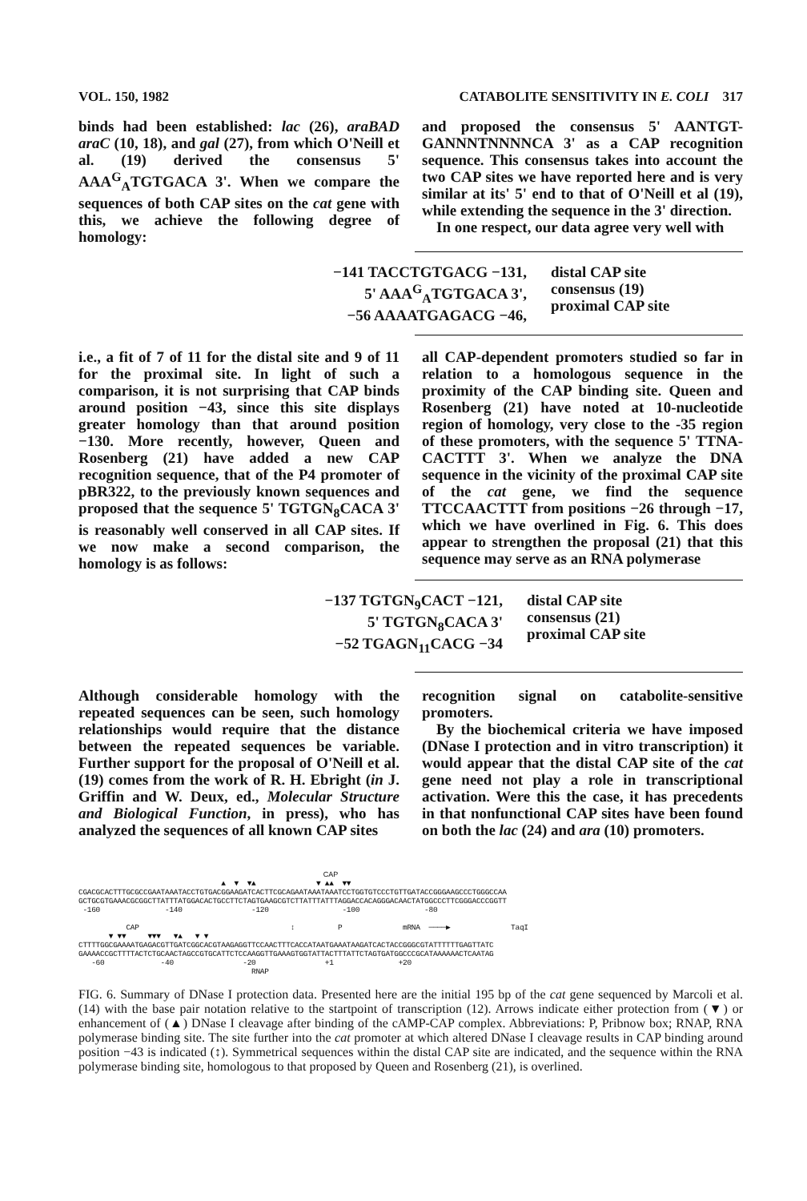VOL. 150, 1982 CATABOLITE SENSITIVITY IN E. COLI 317
binds had been established: lac (26), araBAD araC (10, 18), and gal (27), from which O'Neill et al. (19) derived the consensus 5' AAA<sup>G</sup><sub>A</sub>TGTGACA 3'. When we compare the sequences of both CAP sites on the cat gene with this, we achieve the following degree of homology:
and proposed the consensus 5' AANTGT-GANNNTNNNNCA 3' as a CAP recognition sequence. This consensus takes into account the two CAP sites we have reported here and is very similar at its' 5' end to that of O'Neill et al (19), while extending the sequence in the 3' direction.
In one respect, our data agree very well with
−141 TACCTGTGACG −131,
5' AAA<sup>G</sup><sub>A</sub>TGTGACA 3',
−56 AAAATGAGACG −46,
distal CAP site
consensus (19)
proximal CAP site
i.e., a fit of 7 of 11 for the distal site and 9 of 11 for the proximal site. In light of such a comparison, it is not surprising that CAP binds around position −43, since this site displays greater homology than that around position −130. More recently, however, Queen and Rosenberg (21) have added a new CAP recognition sequence, that of the P4 promoter of pBR322, to the previously known sequences and proposed that the sequence 5' TGTGN<sub>8</sub>CACA 3' is reasonably well conserved in all CAP sites. If we now make a second comparison, the homology is as follows:
all CAP-dependent promoters studied so far in relation to a homologous sequence in the proximity of the CAP binding site. Queen and Rosenberg (21) have noted at 10-nucleotide region of homology, very close to the -35 region of these promoters, with the sequence 5' TTNA-CACTTT 3'. When we analyze the DNA sequence in the vicinity of the proximal CAP site of the cat gene, we find the sequence TTCCAACTTT from positions −26 through −17, which we have overlined in Fig. 6. This does appear to strengthen the proposal (21) that this sequence may serve as an RNA polymerase
−137 TGTGN<sub>9</sub>CACT −121,
5' TGTGN<sub>8</sub>CACA 3'
−52 TGAGN<sub>11</sub>CACG −34
distal CAP site
consensus (21)
proximal CAP site
Although considerable homology with the repeated sequences can be seen, such homology relationships would require that the distance between the repeated sequences be variable. Further support for the proposal of O'Neill et al. (19) comes from the work of R. H. Ebright (in J. Griffin and W. Deux, ed., Molecular Structure and Biological Function, in press), who has analyzed the sequences of all known CAP sites
recognition signal on catabolite-sensitive promoters.
By the biochemical criteria we have imposed (DNase I protection and in vitro transcription) it would appear that the distal CAP site of the cat gene need not play a role in transcriptional activation. Were this the case, it has precedents in that nonfunctional CAP sites have been found on both the lac (24) and ara (10) promoters.
CAP
▲ ▼ ▼▲ ▼ ▲▲ ▼▼ CGACGCACTTTGCGCCGAATAAATACCTGTGACGGAAGATCACTTCGCAGAATAAATAAATCCTGGTGTCCCTGTTGATACCGGGAAGCCCTGGGCCAA GCTGCGTGAAACGCGGCTTATTTATGGACACTGCCTTCTAGTGAAGCGTCTTATTTATTTAGGACCACAGGGACAACTATGGCCCTTCGGGACCCGGTT -160 -140 -120 -100 -80
CAP ↕ P mRNA ────▶ TaqI ▼ ▼▼ ▼▼▼ ▼▲ ▼ ▼ CTTTTGGCGAAAATGAGACGTTGATCGGCACGTAAGAGGTTCCAACTTTCACCATAATGAAATAAGATCACTACCGGGCGTATTTTTTGAGTTATC GAAAACCGCTTTTACTCTGCAACTAGCCGTGCATTCTCCAAGGTTGAAAGTGGTATTACTTTATTCTAGTGATGGCCCGCATAAAAAACTCAATAG -60 -40 -20 +1 +20 RNAP
FIG. 6. Summary of DNase I protection data. Presented here are the initial 195 bp of the cat gene sequenced by Marcoli et al. (14) with the base pair notation relative to the startpoint of transcription (12). Arrows indicate either protection from (▼) or enhancement of (▲) DNase I cleavage after binding of the cAMP-CAP complex. Abbreviations: P, Pribnow box; RNAP, RNA polymerase binding site. The site further into the cat promoter at which altered DNase I cleavage results in CAP binding around position −43 is indicated (↕). Symmetrical sequences within the distal CAP site are indicated, and the sequence within the RNA polymerase binding site, homologous to that proposed by Queen and Rosenberg (21), is overlined.